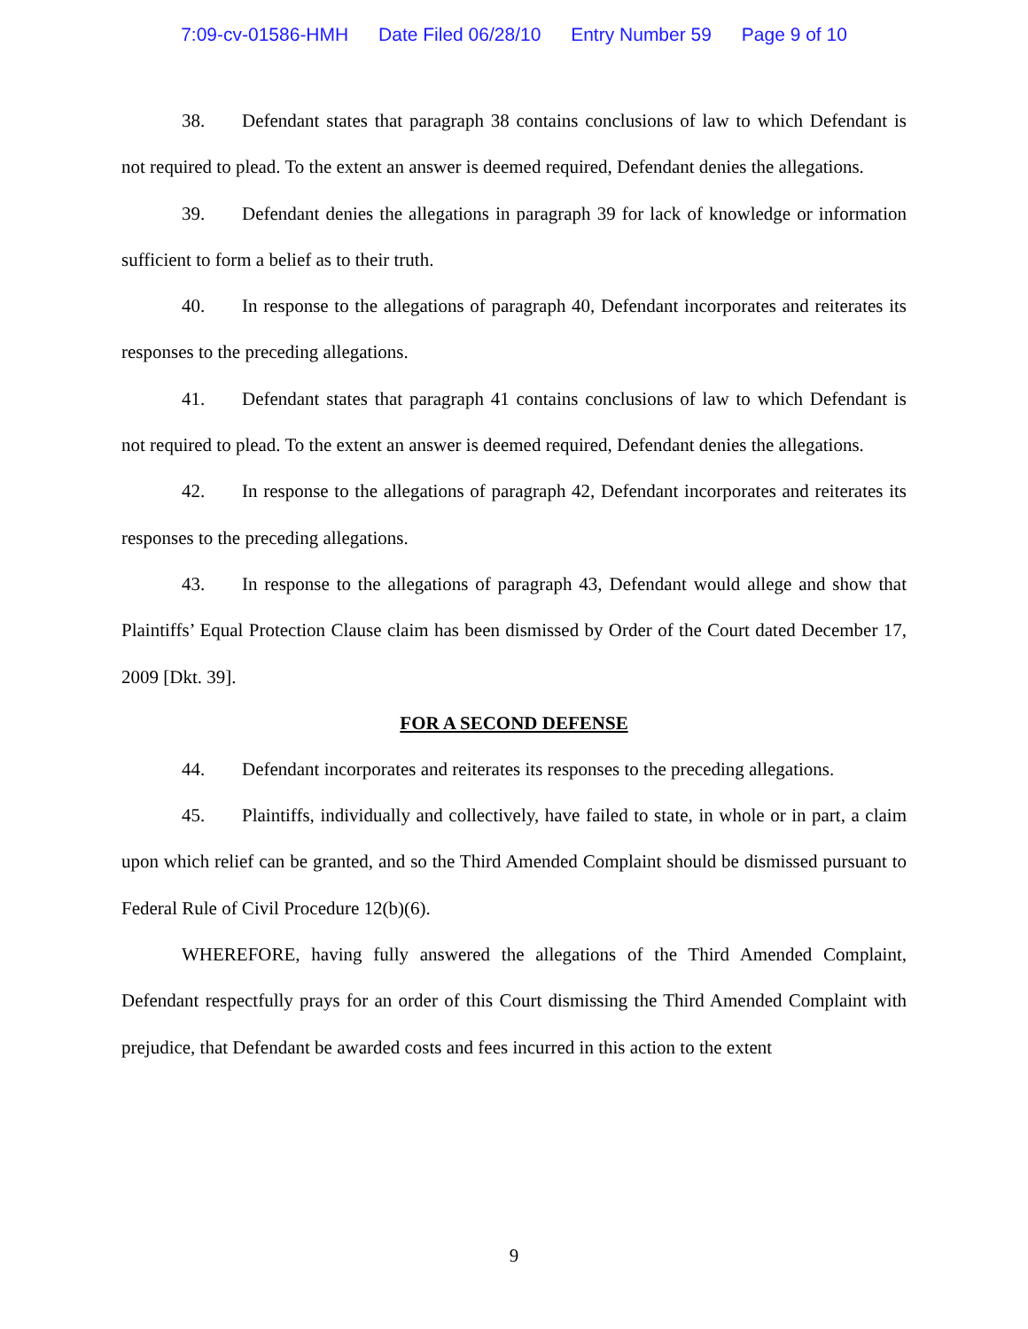7:09-cv-01586-HMH Date Filed 06/28/10 Entry Number 59 Page 9 of 10
38. Defendant states that paragraph 38 contains conclusions of law to which Defendant is not required to plead. To the extent an answer is deemed required, Defendant denies the allegations.
39. Defendant denies the allegations in paragraph 39 for lack of knowledge or information sufficient to form a belief as to their truth.
40. In response to the allegations of paragraph 40, Defendant incorporates and reiterates its responses to the preceding allegations.
41. Defendant states that paragraph 41 contains conclusions of law to which Defendant is not required to plead. To the extent an answer is deemed required, Defendant denies the allegations.
42. In response to the allegations of paragraph 42, Defendant incorporates and reiterates its responses to the preceding allegations.
43. In response to the allegations of paragraph 43, Defendant would allege and show that Plaintiffs’ Equal Protection Clause claim has been dismissed by Order of the Court dated December 17, 2009 [Dkt. 39].
FOR A SECOND DEFENSE
44. Defendant incorporates and reiterates its responses to the preceding allegations.
45. Plaintiffs, individually and collectively, have failed to state, in whole or in part, a claim upon which relief can be granted, and so the Third Amended Complaint should be dismissed pursuant to Federal Rule of Civil Procedure 12(b)(6).
WHEREFORE, having fully answered the allegations of the Third Amended Complaint, Defendant respectfully prays for an order of this Court dismissing the Third Amended Complaint with prejudice, that Defendant be awarded costs and fees incurred in this action to the extent
9